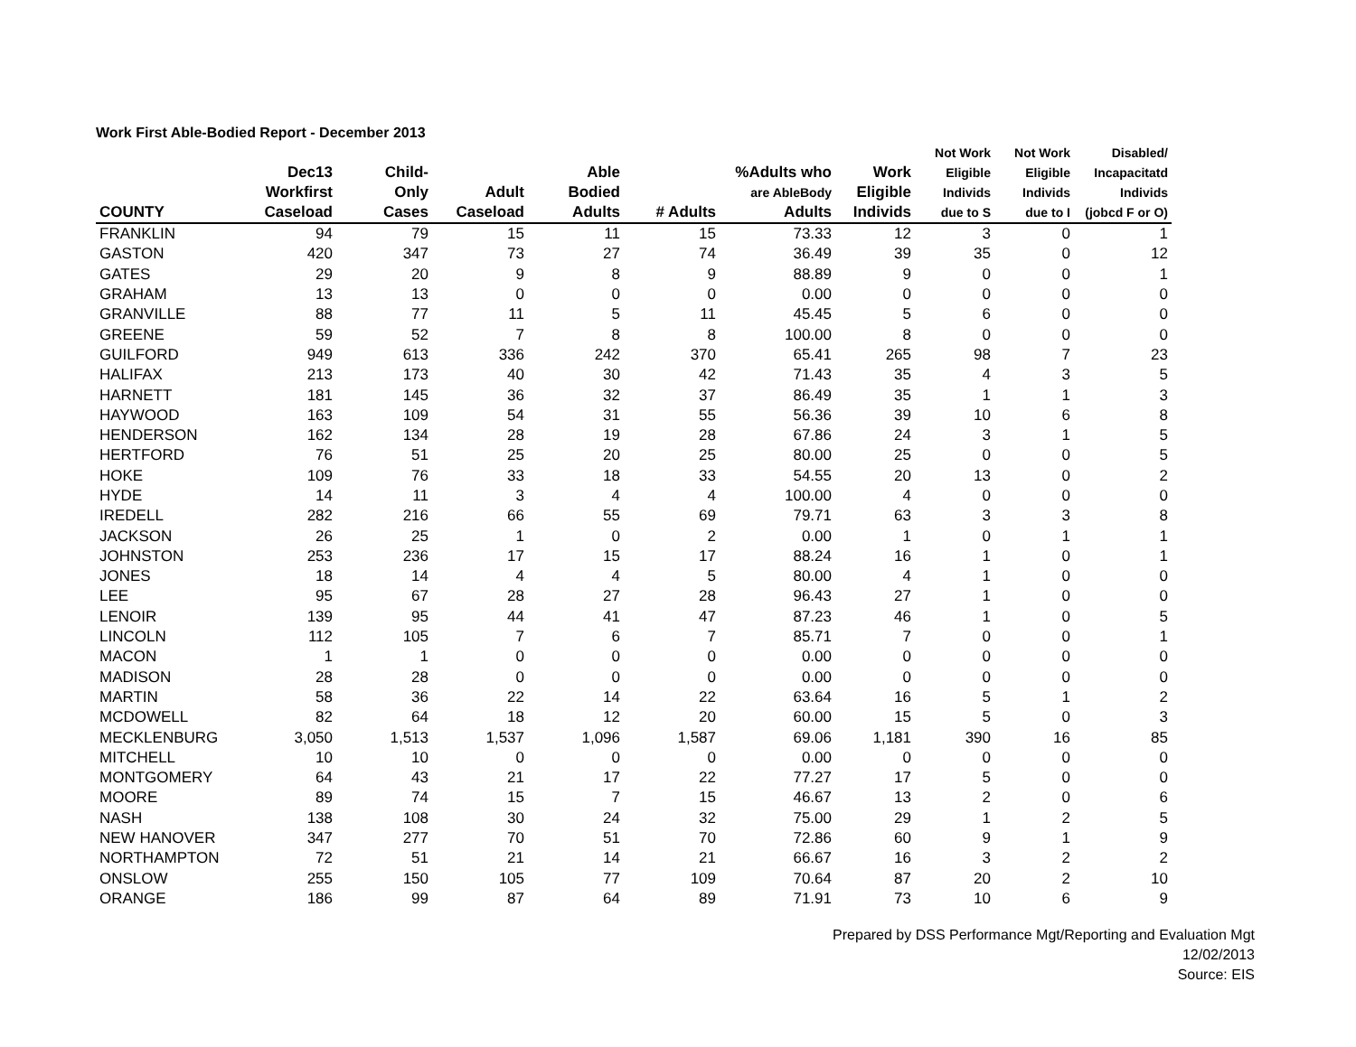Work First Able-Bodied Report - December 2013
| COUNTY | Dec13 Workfirst Caseload | Child- Only Cases | Adult Caseload | Able Bodied Adults | # Adults | %Adults who are AbleBody Adults | Work Eligible Individs | Not Work Eligible Individs due to S | Not Work Eligible Individs due to I | Disabled/ Incapacitatd Individs (jobcd F or O) |
| --- | --- | --- | --- | --- | --- | --- | --- | --- | --- | --- |
| FRANKLIN | 94 | 79 | 15 | 11 | 15 | 73.33 | 12 | 3 | 0 | 1 |
| GASTON | 420 | 347 | 73 | 27 | 74 | 36.49 | 39 | 35 | 0 | 12 |
| GATES | 29 | 20 | 9 | 8 | 9 | 88.89 | 9 | 0 | 0 | 1 |
| GRAHAM | 13 | 13 | 0 | 0 | 0 | 0.00 | 0 | 0 | 0 | 0 |
| GRANVILLE | 88 | 77 | 11 | 5 | 11 | 45.45 | 5 | 6 | 0 | 0 |
| GREENE | 59 | 52 | 7 | 8 | 8 | 100.00 | 8 | 0 | 0 | 0 |
| GUILFORD | 949 | 613 | 336 | 242 | 370 | 65.41 | 265 | 98 | 7 | 23 |
| HALIFAX | 213 | 173 | 40 | 30 | 42 | 71.43 | 35 | 4 | 3 | 5 |
| HARNETT | 181 | 145 | 36 | 32 | 37 | 86.49 | 35 | 1 | 1 | 3 |
| HAYWOOD | 163 | 109 | 54 | 31 | 55 | 56.36 | 39 | 10 | 6 | 8 |
| HENDERSON | 162 | 134 | 28 | 19 | 28 | 67.86 | 24 | 3 | 1 | 5 |
| HERTFORD | 76 | 51 | 25 | 20 | 25 | 80.00 | 25 | 0 | 0 | 5 |
| HOKE | 109 | 76 | 33 | 18 | 33 | 54.55 | 20 | 13 | 0 | 2 |
| HYDE | 14 | 11 | 3 | 4 | 4 | 100.00 | 4 | 0 | 0 | 0 |
| IREDELL | 282 | 216 | 66 | 55 | 69 | 79.71 | 63 | 3 | 3 | 8 |
| JACKSON | 26 | 25 | 1 | 0 | 2 | 0.00 | 1 | 0 | 1 | 1 |
| JOHNSTON | 253 | 236 | 17 | 15 | 17 | 88.24 | 16 | 1 | 0 | 1 |
| JONES | 18 | 14 | 4 | 4 | 5 | 80.00 | 4 | 1 | 0 | 0 |
| LEE | 95 | 67 | 28 | 27 | 28 | 96.43 | 27 | 1 | 0 | 0 |
| LENOIR | 139 | 95 | 44 | 41 | 47 | 87.23 | 46 | 1 | 0 | 5 |
| LINCOLN | 112 | 105 | 7 | 6 | 7 | 85.71 | 7 | 0 | 0 | 1 |
| MACON | 1 | 1 | 0 | 0 | 0 | 0.00 | 0 | 0 | 0 | 0 |
| MADISON | 28 | 28 | 0 | 0 | 0 | 0.00 | 0 | 0 | 0 | 0 |
| MARTIN | 58 | 36 | 22 | 14 | 22 | 63.64 | 16 | 5 | 1 | 2 |
| MCDOWELL | 82 | 64 | 18 | 12 | 20 | 60.00 | 15 | 5 | 0 | 3 |
| MECKLENBURG | 3,050 | 1,513 | 1,537 | 1,096 | 1,587 | 69.06 | 1,181 | 390 | 16 | 85 |
| MITCHELL | 10 | 10 | 0 | 0 | 0 | 0.00 | 0 | 0 | 0 | 0 |
| MONTGOMERY | 64 | 43 | 21 | 17 | 22 | 77.27 | 17 | 5 | 0 | 0 |
| MOORE | 89 | 74 | 15 | 7 | 15 | 46.67 | 13 | 2 | 0 | 6 |
| NASH | 138 | 108 | 30 | 24 | 32 | 75.00 | 29 | 1 | 2 | 5 |
| NEW HANOVER | 347 | 277 | 70 | 51 | 70 | 72.86 | 60 | 9 | 1 | 9 |
| NORTHAMPTON | 72 | 51 | 21 | 14 | 21 | 66.67 | 16 | 3 | 2 | 2 |
| ONSLOW | 255 | 150 | 105 | 77 | 109 | 70.64 | 87 | 20 | 2 | 10 |
| ORANGE | 186 | 99 | 87 | 64 | 89 | 71.91 | 73 | 10 | 6 | 9 |
Prepared by DSS Performance Mgt/Reporting and Evaluation Mgt
12/02/2013
Source: EIS